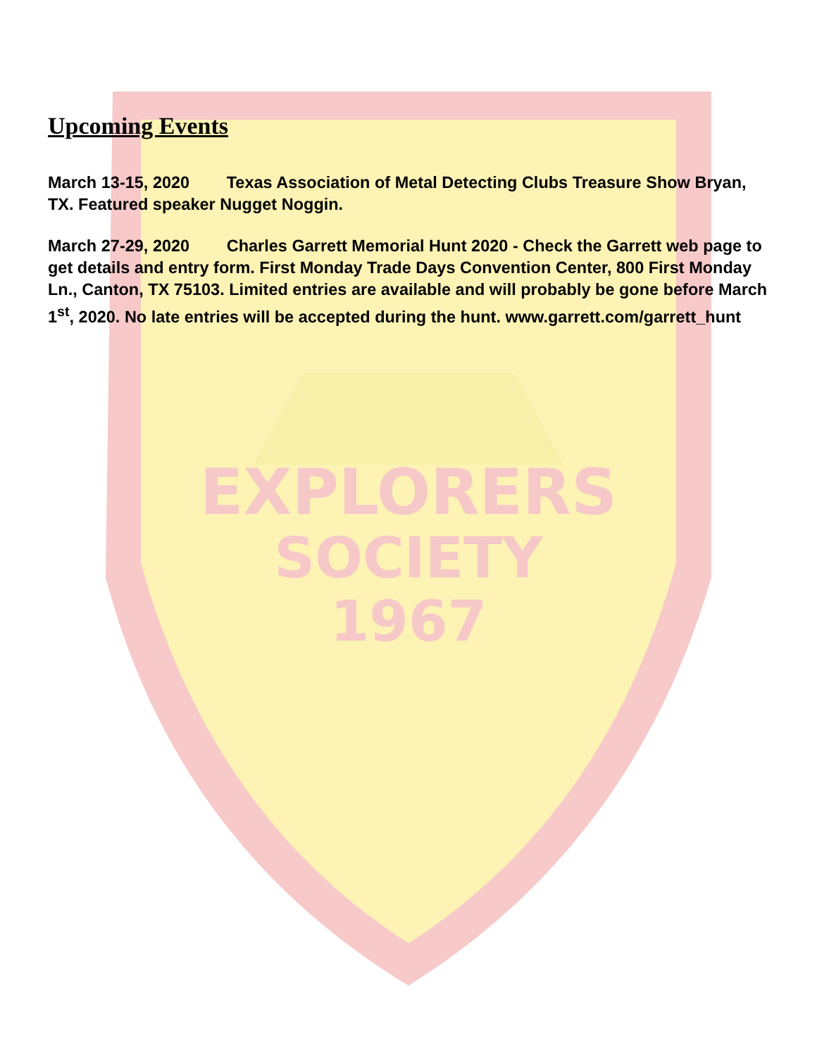EXPLORERS
SOCIETY
1967
Upcoming Events
March 13-15, 2020 Texas Association of Metal Detecting Clubs Treasure Show Bryan, TX. Featured speaker Nugget Noggin.
March 27-29, 2020 Charles Garrett Memorial Hunt 2020 - Check the Garrett web page to get details and entry form. First Monday Trade Days Convention Center, 800 First Monday Ln., Canton, TX 75103. Limited entries are available and will probably be gone before March 1<sup>st</sup>, 2020. No late entries will be accepted during the hunt. www.garrett.com/garrett_hunt